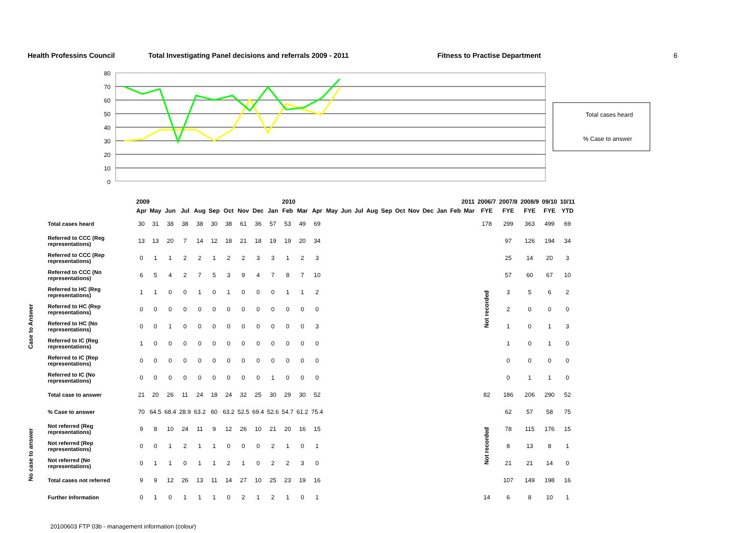Health Professins Council Total Investigating Panel decisions and referrals 2009 - 2011 Fitness to Practise Department 6
80
70
60
50
40
30
20
10
0
Total cases heard
% Case to answer
| | | 2009 2010 | | | | | | | | | | | | 2011 | | | | | | | | | | | | 2006/7 | 2007/8 | 2008/9 | 09/10 | 10/11 |
| --- | --- | --- | --- | --- | --- | --- | --- | --- | --- | --- | --- | --- | --- | --- | --- | --- | --- | --- | --- | --- | --- | --- | --- | --- | --- | --- | --- | --- | --- | --- |
| | | Apr | May | Jun | Jul | Aug | Sep | Oct | Nov | Dec | Jan | Feb | Mar | Apr | May | Jun | Jul | Aug | Sep | Oct | Nov | Dec | Jan | Feb | Mar | FYE | FYE | FYE | FYE | YTD |
| | Total cases heard | 30 | 31 | 38 | 38 | 38 | 30 | 38 | 61 | 36 | 57 | 53 | 49 | 69 | | | | | | | | | | | | 178 | 299 | 363 | 499 | 69 |
| Case to Answer | Referred to CCC (Reg representations) | 13 | 13 | 20 | 7 | 14 | 12 | 18 | 21 | 18 | 19 | 19 | 20 | 34 | | | | | | | | | | | | Not recorded | 97 | 126 | 194 | 34 |
| | Referred to CCC (Rep representations) | 0 | 1 | 1 | 2 | 2 | 1 | 2 | 2 | 3 | 3 | 1 | 2 | 3 | | | | | | | | | | | | | 25 | 14 | 20 | 3 |
| | Referred to CCC (No representations) | 6 | 5 | 4 | 2 | 7 | 5 | 3 | 9 | 4 | 7 | 8 | 7 | 10 | | | | | | | | | | | | | 57 | 60 | 67 | 10 |
| | Referred to HC (Reg representations) | 1 | 1 | 0 | 0 | 1 | 0 | 1 | 0 | 0 | 0 | 1 | 1 | 2 | | | | | | | | | | | | | 3 | 5 | 6 | 2 |
| | Referred to HC (Rep representations) | 0 | 0 | 0 | 0 | 0 | 0 | 0 | 0 | 0 | 0 | 0 | 0 | 0 | | | | | | | | | | | | | 2 | 0 | 0 | 0 |
| | Referred to HC (No representations) | 0 | 0 | 1 | 0 | 0 | 0 | 0 | 0 | 0 | 0 | 0 | 0 | 3 | | | | | | | | | | | | | 1 | 0 | 1 | 3 |
| | Referred to IC (Reg representations) | 1 | 0 | 0 | 0 | 0 | 0 | 0 | 0 | 0 | 0 | 0 | 0 | 0 | | | | | | | | | | | | | 1 | 0 | 1 | 0 |
| | Referred to IC (Rep representations) | 0 | 0 | 0 | 0 | 0 | 0 | 0 | 0 | 0 | 0 | 0 | 0 | 0 | | | | | | | | | | | | | 0 | 0 | 0 | 0 |
| | Referred to IC (No representations) | 0 | 0 | 0 | 0 | 0 | 0 | 0 | 0 | 0 | 1 | 0 | 0 | 0 | | | | | | | | | | | | | 0 | 1 | 1 | 0 |
| | Total case to answer | 21 | 20 | 26 | 11 | 24 | 18 | 24 | 32 | 25 | 30 | 29 | 30 | 52 | | | | | | | | | | | | 82 | 186 | 206 | 290 | 52 |
| | % Case to answer | 70 | 64.5 | 68.4 | 28.9 | 63.2 | 60 | 63.2 | 52.5 | 69.4 | 52.6 | 54.7 | 61.2 | 75.4 | | | | | | | | | | | | | 62 | 57 | 58 | 75 |
| No case to answer | Not referred (Reg representations) | 9 | 8 | 10 | 24 | 11 | 9 | 12 | 26 | 10 | 21 | 20 | 16 | 15 | | | | | | | | | | | | Not recorded | 78 | 115 | 176 | 15 |
| | Not referred (Rep representations) | 0 | 0 | 1 | 2 | 1 | 1 | 0 | 0 | 0 | 2 | 1 | 0 | 1 | | | | | | | | | | | | | 8 | 13 | 8 | 1 |
| | Not referred (No representations) | 0 | 1 | 1 | 0 | 1 | 1 | 2 | 1 | 0 | 2 | 2 | 3 | 0 | | | | | | | | | | | | | 21 | 21 | 14 | 0 |
| | Total cases not referred | 9 | 9 | 12 | 26 | 13 | 11 | 14 | 27 | 10 | 25 | 23 | 19 | 16 | | | | | | | | | | | | | 107 | 149 | 198 | 16 |
| | Further Information | 0 | 1 | 0 | 1 | 1 | 1 | 0 | 2 | 1 | 2 | 1 | 0 | 1 | | | | | | | | | | | | 14 | 6 | 8 | 10 | 1 |
20100603 FTP 03b - management information (colour)